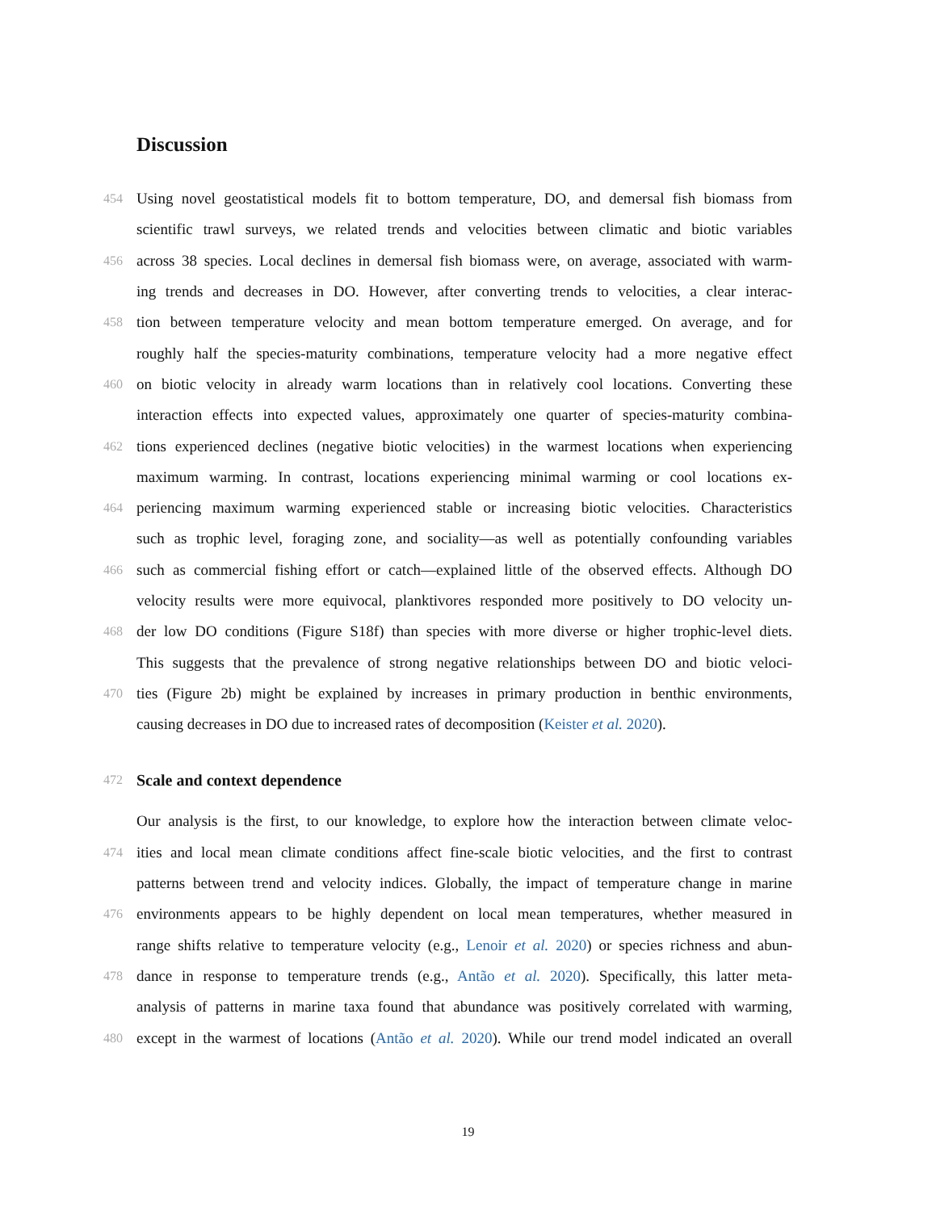Discussion
454 Using novel geostatistical models fit to bottom temperature, DO, and demersal fish biomass from
scientific trawl surveys, we related trends and velocities between climatic and biotic variables
456 across 38 species. Local declines in demersal fish biomass were, on average, associated with warm-
ing trends and decreases in DO. However, after converting trends to velocities, a clear interac-
458 tion between temperature velocity and mean bottom temperature emerged. On average, and for
roughly half the species-maturity combinations, temperature velocity had a more negative effect
460 on biotic velocity in already warm locations than in relatively cool locations. Converting these
interaction effects into expected values, approximately one quarter of species-maturity combina-
462 tions experienced declines (negative biotic velocities) in the warmest locations when experiencing
maximum warming. In contrast, locations experiencing minimal warming or cool locations ex-
464 periencing maximum warming experienced stable or increasing biotic velocities. Characteristics
such as trophic level, foraging zone, and sociality—as well as potentially confounding variables
466 such as commercial fishing effort or catch—explained little of the observed effects. Although DO
velocity results were more equivocal, planktivores responded more positively to DO velocity un-
468 der low DO conditions (Figure S18f) than species with more diverse or higher trophic-level diets.
This suggests that the prevalence of strong negative relationships between DO and biotic veloci-
470 ties (Figure 2b) might be explained by increases in primary production in benthic environments,
causing decreases in DO due to increased rates of decomposition (Keister et al. 2020).
472
Scale and context dependence
Our analysis is the first, to our knowledge, to explore how the interaction between climate veloc-
474 ities and local mean climate conditions affect fine-scale biotic velocities, and the first to contrast
patterns between trend and velocity indices. Globally, the impact of temperature change in marine
476 environments appears to be highly dependent on local mean temperatures, whether measured in
range shifts relative to temperature velocity (e.g., Lenoir et al. 2020) or species richness and abun-
478 dance in response to temperature trends (e.g., Antão et al. 2020). Specifically, this latter meta-
analysis of patterns in marine taxa found that abundance was positively correlated with warming,
480 except in the warmest of locations (Antão et al. 2020). While our trend model indicated an overall
19